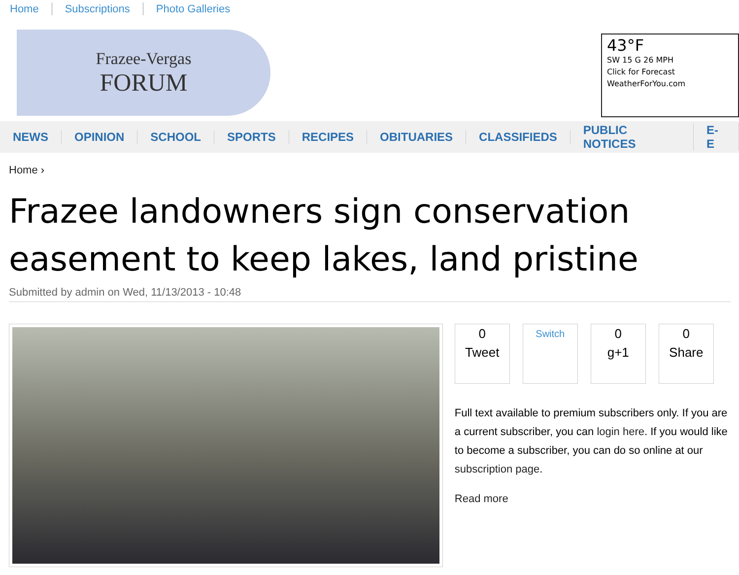Home Subscriptions Photo Galleries
Frazee-Vergas
FORUM
43°F
SW 15 G 26 MPH
Click for Forecast
WeatherForYou.com
NEWS OPINION SCHOOL SPORTS RECIPES OBITUARIES CLASSIFIEDS PUBLIC NOTICES E-E
Home ›
Frazee landowners sign conservation easement to keep lakes, land pristine
Submitted by admin on Wed, 11/13/2013 - 10:48
0
Tweet
Switch
0
g+1
0
Share
Full text available to premium subscribers only. If you are a current subscriber, you can login here. If you would like to become a subscriber, you can do so online at our subscription page.
Read more